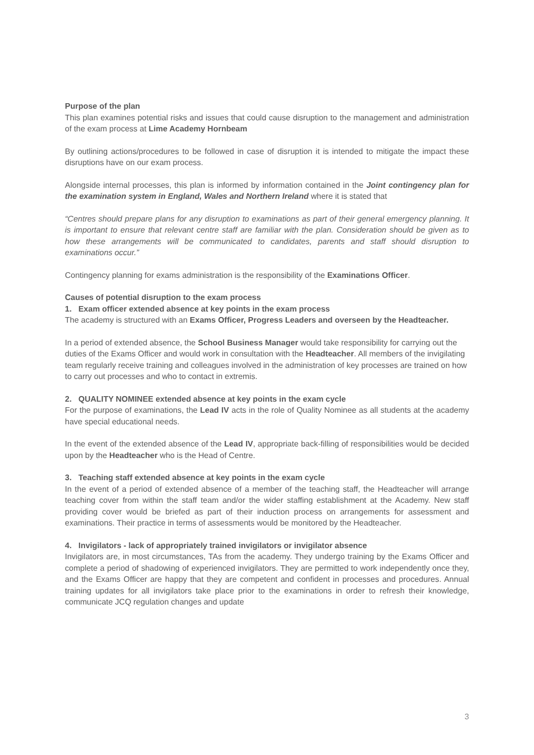Purpose of the plan
This plan examines potential risks and issues that could cause disruption to the management and administration of the exam process at Lime Academy Hornbeam
By outlining actions/procedures to be followed in case of disruption it is intended to mitigate the impact these disruptions have on our exam process.
Alongside internal processes, this plan is informed by information contained in the Joint contingency plan for the examination system in England, Wales and Northern Ireland where it is stated that
“Centres should prepare plans for any disruption to examinations as part of their general emergency planning. It is important to ensure that relevant centre staff are familiar with the plan. Consideration should be given as to how these arrangements will be communicated to candidates, parents and staff should disruption to examinations occur.”
Contingency planning for exams administration is the responsibility of the Examinations Officer.
Causes of potential disruption to the exam process
1. Exam officer extended absence at key points in the exam process
The academy is structured with an Exams Officer, Progress Leaders and overseen by the Headteacher.
In a period of extended absence, the School Business Manager would take responsibility for carrying out the duties of the Exams Officer and would work in consultation with the Headteacher. All members of the invigilating team regularly receive training and colleagues involved in the administration of key processes are trained on how to carry out processes and who to contact in extremis.
2. QUALITY NOMINEE extended absence at key points in the exam cycle
For the purpose of examinations, the Lead IV acts in the role of Quality Nominee as all students at the academy have special educational needs.
In the event of the extended absence of the Lead IV, appropriate back-filling of responsibilities would be decided upon by the Headteacher who is the Head of Centre.
3. Teaching staff extended absence at key points in the exam cycle
In the event of a period of extended absence of a member of the teaching staff, the Headteacher will arrange teaching cover from within the staff team and/or the wider staffing establishment at the Academy. New staff providing cover would be briefed as part of their induction process on arrangements for assessment and examinations. Their practice in terms of assessments would be monitored by the Headteacher.
4. Invigilators - lack of appropriately trained invigilators or invigilator absence
Invigilators are, in most circumstances, TAs from the academy. They undergo training by the Exams Officer and complete a period of shadowing of experienced invigilators. They are permitted to work independently once they, and the Exams Officer are happy that they are competent and confident in processes and procedures. Annual training updates for all invigilators take place prior to the examinations in order to refresh their knowledge, communicate JCQ regulation changes and update
3